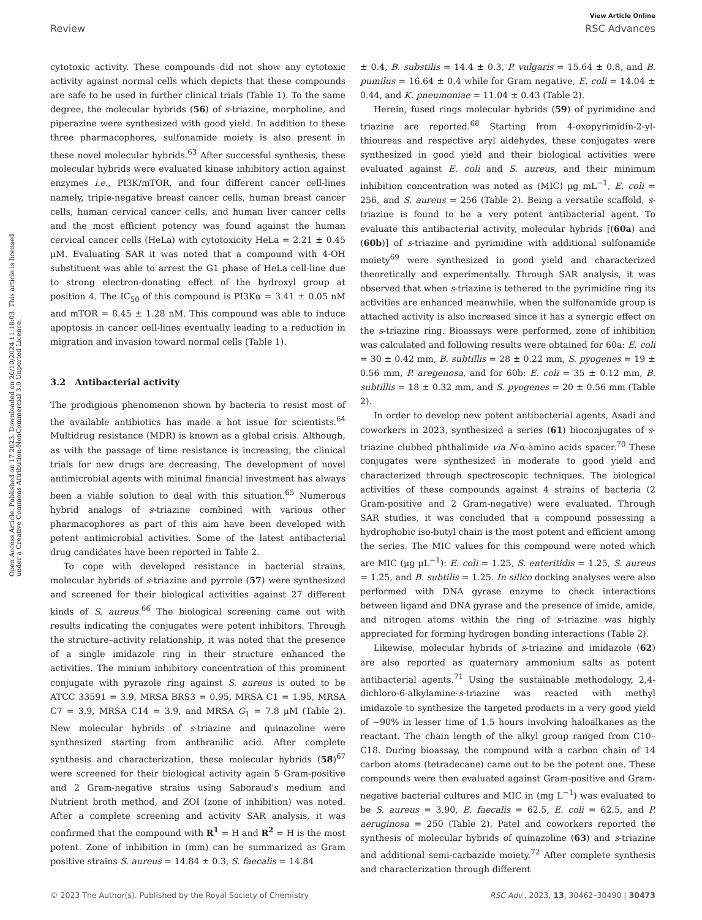View Article Online
Review RSC Advances
Open Access Article. Published on 17 2023. Downloaded on 20/10/2024 11:18:03. This article is licensed under a Creative Commons Attribution-NonCommercial 3.0 Unported Licence.
cytotoxic activity. These compounds did not show any cytotoxic activity against normal cells which depicts that these compounds are safe to be used in further clinical trials (Table 1). To the same degree, the molecular hybrids (56) of s-triazine, morpholine, and piperazine were synthesized with good yield. In addition to these three pharmacophores, sulfonamide moiety is also present in these novel molecular hybrids.<sup>63</sup> After successful synthesis, these molecular hybrids were evaluated kinase inhibitory action against enzymes i.e., PI3K/mTOR, and four different cancer cell-lines namely, triple-negative breast cancer cells, human breast cancer cells, human cervical cancer cells, and human liver cancer cells and the most efficient potency was found against the human cervical cancer cells (HeLa) with cytotoxicity HeLa = 2.21 ± 0.45 μM. Evaluating SAR it was noted that a compound with 4-OH substituent was able to arrest the G1 phase of HeLa cell-line due to strong electron-donating effect of the hydroxyl group at position 4. The IC<sub>50</sub> of this compound is PI3Kα = 3.41 ± 0.05 nM and mTOR = 8.45 ± 1.28 nM. This compound was able to induce apoptosis in cancer cell-lines eventually leading to a reduction in migration and invasion toward normal cells (Table 1).
3.2 Antibacterial activity
The prodigious phenomenon shown by bacteria to resist most of the available antibiotics has made a hot issue for scientists.<sup>64</sup> Multidrug resistance (MDR) is known as a global crisis. Although, as with the passage of time resistance is increasing, the clinical trials for new drugs are decreasing. The development of novel antimicrobial agents with minimal financial investment has always been a viable solution to deal with this situation.<sup>65</sup> Numerous hybrid analogs of s-triazine combined with various other pharmacophores as part of this aim have been developed with potent antimicrobial activities. Some of the latest antibacterial drug candidates have been reported in Table 2.
To cope with developed resistance in bacterial strains, molecular hybrids of s-triazine and pyrrole (57) were synthesized and screened for their biological activities against 27 different kinds of S. aureus.<sup>66</sup> The biological screening came out with results indicating the conjugates were potent inhibitors. Through the structure–activity relationship, it was noted that the presence of a single imidazole ring in their structure enhanced the activities. The minium inhibitory concentration of this prominent conjugate with pyrazole ring against S. aureus is outed to be ATCC 33591 = 3.9, MRSA BRS3 = 0.95, MRSA C1 = 1.95, MRSA C7 = 3.9, MRSA C14 = 3.9, and MRSA G<sub>1</sub> = 7.8 μM (Table 2). New molecular hybrids of s-triazine and quinazoline were synthesized starting from anthranilic acid. After complete synthesis and characterization, these molecular hybrids (58)<sup>67</sup> were screened for their biological activity again 5 Gram-positive and 2 Gram-negative strains using Saboraud's medium and Nutrient broth method, and ZOI (zone of inhibition) was noted. After a complete screening and activity SAR analysis, it was confirmed that the compound with R<sup>1</sup> = H and R<sup>2</sup> = H is the most potent. Zone of inhibition in (mm) can be summarized as Gram positive strains S. aureus = 14.84 ± 0.3, S. faecalis = 14.84
± 0.4, B. substilis = 14.4 ± 0.3, P. vulgaris = 15.64 ± 0.8, and B. pumilus = 16.64 ± 0.4 while for Gram negative, E. coli = 14.04 ± 0.44, and K. pneumoniae = 11.04 ± 0.43 (Table 2).
Herein, fused rings molecular hybrids (59) of pyrimidine and triazine are reported.<sup>68</sup> Starting from 4-oxopyrimidin-2-yl-thioureas and respective aryl aldehydes, these conjugates were synthesized in good yield and their biological activities were evaluated against E. coli and S. aureus, and their minimum inhibition concentration was noted as (MIC) μg mL<sup>−1</sup>, E. coli = 256, and S. aureus = 256 (Table 2). Being a versatile scaffold, s-triazine is found to be a very potent antibacterial agent. To evaluate this antibacterial activity, molecular hybrids [(60a) and (60b)] of s-triazine and pyrimidine with additional sulfonamide moiety<sup>69</sup> were synthesized in good yield and characterized theoretically and experimentally. Through SAR analysis, it was observed that when s-triazine is tethered to the pyrimidine ring its activities are enhanced meanwhile, when the sulfonamide group is attached activity is also increased since it has a synergic effect on the s-triazine ring. Bioassays were performed, zone of inhibition was calculated and following results were obtained for 60a: E. coli = 30 ± 0.42 mm, B. subtillis = 28 ± 0.22 mm, S. pyogenes = 19 ± 0.56 mm, P. aregenosa, and for 60b: E. coli = 35 ± 0.12 mm, B. subtillis = 18 ± 0.32 mm, and S. pyogenes = 20 ± 0.56 mm (Table 2).
In order to develop new potent antibacterial agents, Asadi and coworkers in 2023, synthesized a series (61) bioconjugates of s-triazine clubbed phthalimide via N-α-amino acids spacer.<sup>70</sup> These conjugates were synthesized in moderate to good yield and characterized through spectroscopic techniques. The biological activities of these compounds against 4 strains of bacteria (2 Gram-positive and 2 Gram-negative) were evaluated. Through SAR studies, it was concluded that a compound possessing a hydrophobic iso-butyl chain is the most potent and efficient among the series. The MIC values for this compound were noted which are MIC (μg μL<sup>−1</sup>): E. coli = 1.25, S. enteritidis = 1.25, S. aureus = 1.25, and B. subtilis = 1.25. In silico docking analyses were also performed with DNA gyrase enzyme to check interactions between ligand and DNA gyrase and the presence of imide, amide, and nitrogen atoms within the ring of s-triazine was highly appreciated for forming hydrogen bonding interactions (Table 2).
Likewise, molecular hybrids of s-triazine and imidazole (62) are also reported as quaternary ammonium salts as potent antibacterial agents.<sup>71</sup> Using the sustainable methodology, 2,4-dichloro-6-alkylamine-s-triazine was reacted with methyl imidazole to synthesize the targeted products in a very good yield of ∼90% in lesser time of 1.5 hours involving haloalkanes as the reactant. The chain length of the alkyl group ranged from C10–C18. During bioassay, the compound with a carbon chain of 14 carbon atoms (tetradecane) came out to be the potent one. These compounds were then evaluated against Gram-positive and Gram-negative bacterial cultures and MIC in (mg L<sup>−1</sup>) was evaluated to be S. aureus = 3.90, E. faecalis = 62.5, E. coli = 62.5, and P. aeruginosa = 250 (Table 2). Patel and coworkers reported the synthesis of molecular hybrids of quinazoline (63) and s-triazine and additional semi-carbazide moiety.<sup>72</sup> After complete synthesis and characterization through different
© 2023 The Author(s). Published by the Royal Society of Chemistry RSC Adv., 2023, 13, 30462–30490 | 30473